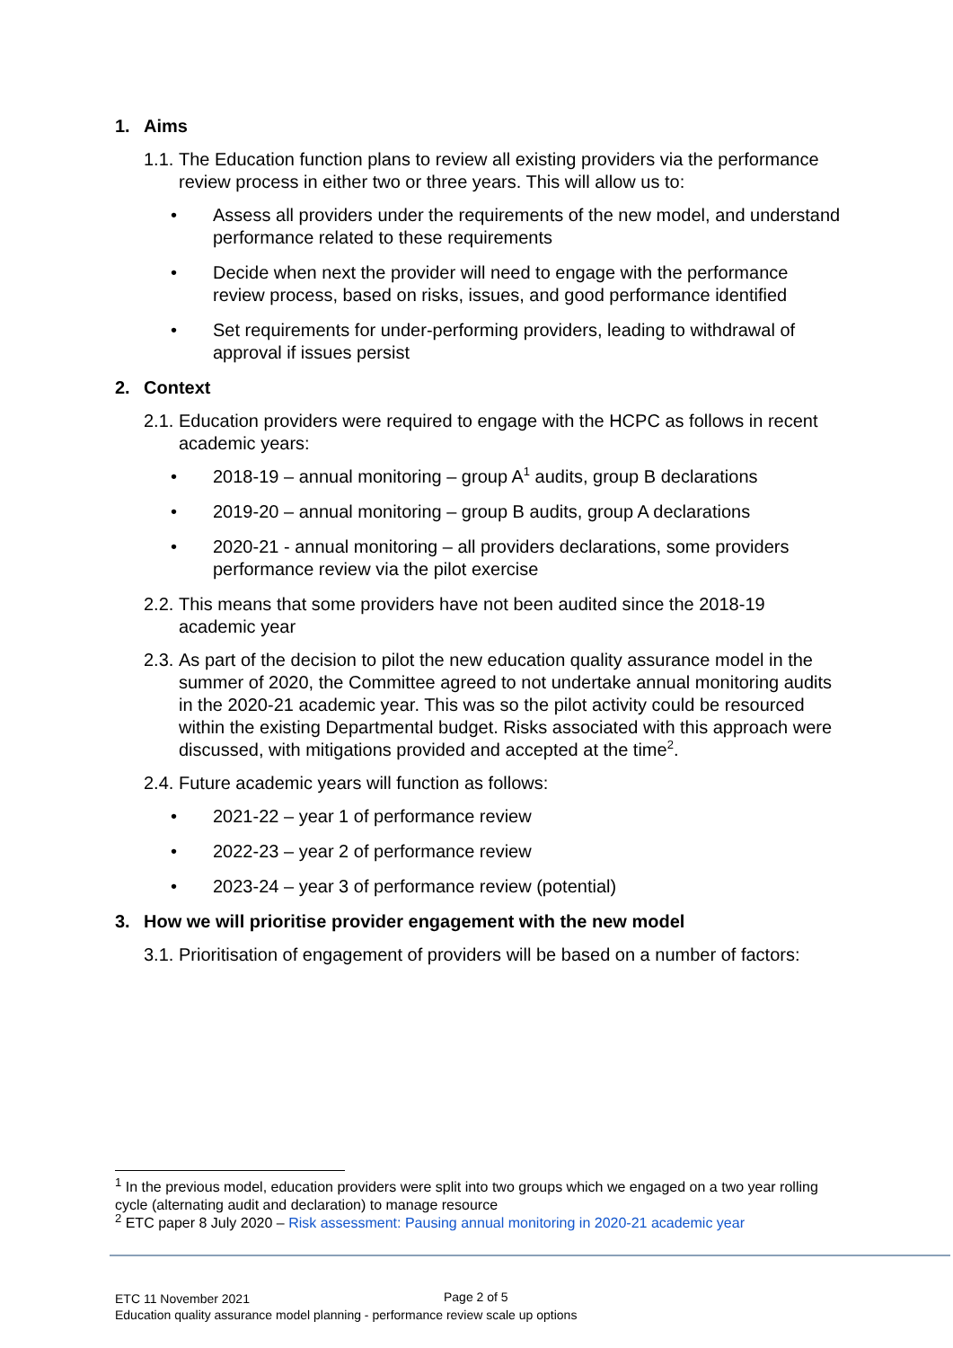1. Aims
1.1.
The Education function plans to review all existing providers via the performance review process in either two or three years. This will allow us to:
• Assess all providers under the requirements of the new model, and understand performance related to these requirements
• Decide when next the provider will need to engage with the performance review process, based on risks, issues, and good performance identified
• Set requirements for under-performing providers, leading to withdrawal of approval if issues persist
2. Context
2.1.
Education providers were required to engage with the HCPC as follows in recent academic years:
• 2018-19 – annual monitoring – group A<sup>1</sup> audits, group B declarations
• 2019-20 – annual monitoring – group B audits, group A declarations
• 2020-21 - annual monitoring – all providers declarations, some providers performance review via the pilot exercise
2.2.
This means that some providers have not been audited since the 2018-19 academic year
2.3.
As part of the decision to pilot the new education quality assurance model in the summer of 2020, the Committee agreed to not undertake annual monitoring audits in the 2020-21 academic year. This was so the pilot activity could be resourced within the existing Departmental budget. Risks associated with this approach were discussed, with mitigations provided and accepted at the time<sup>2</sup>.
2.4.
Future academic years will function as follows:
• 2021-22 – year 1 of performance review
• 2022-23 – year 2 of performance review
• 2023-24 – year 3 of performance review (potential)
3. How we will prioritise provider engagement with the new model
3.1.
Prioritisation of engagement of providers will be based on a number of factors:
<sup>1</sup> In the previous model, education providers were split into two groups which we engaged on a two year rolling cycle (alternating audit and declaration) to manage resource
<sup>2</sup> ETC paper 8 July 2020 – Risk assessment: Pausing annual monitoring in 2020-21 academic year
ETC 11 November 2021
Education quality assurance model planning - performance review scale up options
Page 2 of 5